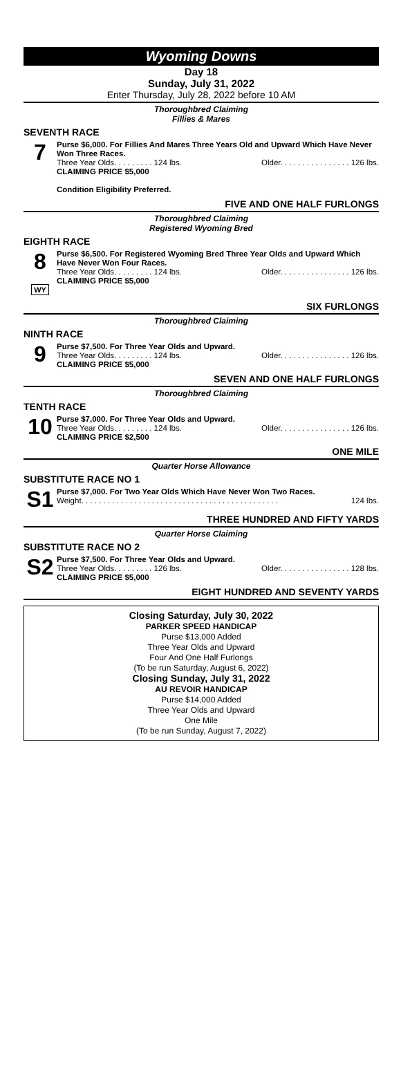Wyoming Downs
Day 18
Sunday, July 31, 2022
Enter Thursday, July 28, 2022 before 10 AM
Thoroughbred Claiming
Fillies & Mares
SEVENTH RACE
7
Purse $6,000. For Fillies And Mares Three Years Old and Upward Which Have Never Won Three Races.
Three Year Olds. . . . . . . . . 124 lbs. Older. . . . . . . . . . . . . . . . 126 lbs.
CLAIMING PRICE $5,000
Condition Eligibility Preferred.
FIVE AND ONE HALF FURLONGS
Thoroughbred Claiming
Registered Wyoming Bred
EIGHTH RACE
8
WY
Purse $6,500. For Registered Wyoming Bred Three Year Olds and Upward Which Have Never Won Four Races.
Three Year Olds. . . . . . . . . 124 lbs. Older. . . . . . . . . . . . . . . . 126 lbs.
CLAIMING PRICE $5,000
SIX FURLONGS
Thoroughbred Claiming
NINTH RACE
9
Purse $7,500. For Three Year Olds and Upward.
Three Year Olds. . . . . . . . . 124 lbs. Older. . . . . . . . . . . . . . . . 126 lbs.
CLAIMING PRICE $5,000
SEVEN AND ONE HALF FURLONGS
Thoroughbred Claiming
TENTH RACE
10
Purse $7,000. For Three Year Olds and Upward.
Three Year Olds. . . . . . . . . 124 lbs. Older. . . . . . . . . . . . . . . . 126 lbs.
CLAIMING PRICE $2,500
ONE MILE
Quarter Horse Allowance
SUBSTITUTE RACE NO 1
S1
Purse $7,000. For Two Year Olds Which Have Never Won Two Races.
Weight. . . . . . . . . . . . . . . . . . . . . . . . . . . . . . . . . . . . . . . . . . . . . 124 lbs.
THREE HUNDRED AND FIFTY YARDS
Quarter Horse Claiming
SUBSTITUTE RACE NO 2
S2
Purse $7,500. For Three Year Olds and Upward.
Three Year Olds. . . . . . . . . 126 lbs. Older. . . . . . . . . . . . . . . . 128 lbs.
CLAIMING PRICE $5,000
EIGHT HUNDRED AND SEVENTY YARDS
Closing Saturday, July 30, 2022
PARKER SPEED HANDICAP
Purse $13,000 Added
Three Year Olds and Upward
Four And One Half Furlongs
(To be run Saturday, August 6, 2022)
Closing Sunday, July 31, 2022
AU REVOIR HANDICAP
Purse $14,000 Added
Three Year Olds and Upward
One Mile
(To be run Sunday, August 7, 2022)